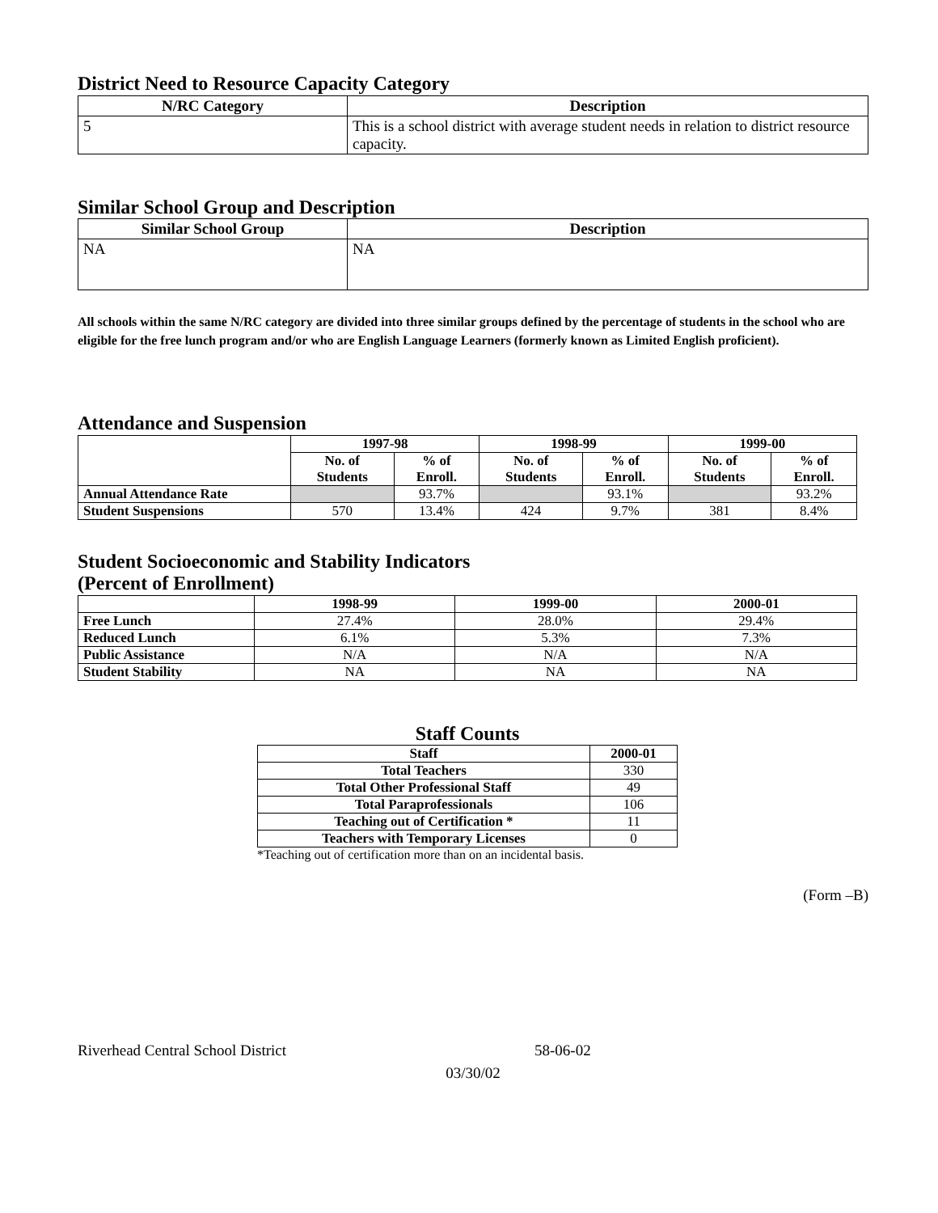District Need to Resource Capacity Category
| N/RC Category | Description |
| --- | --- |
| 5 | This is a school district with average student needs in relation to district resource capacity. |
Similar School Group and Description
| Similar School Group | Description |
| --- | --- |
| NA | NA |
All schools within the same N/RC category are divided into three similar groups defined by the percentage of students in the school who are eligible for the free lunch program and/or who are English Language Learners (formerly known as Limited English proficient).
Attendance and Suspension
| | 1997-98 | | 1998-99 | | 1999-00 | |
| --- | --- | --- | --- | --- | --- | --- |
| | No. of Students | % of Enroll. | No. of Students | % of Enroll. | No. of Students | % of Enroll. |
| Annual Attendance Rate | | 93.7% | | 93.1% | | 93.2% |
| Student Suspensions | 570 | 13.4% | 424 | 9.7% | 381 | 8.4% |
Student Socioeconomic and Stability Indicators
(Percent of Enrollment)
| | 1998-99 | 1999-00 | 2000-01 |
| --- | --- | --- | --- |
| Free Lunch | 27.4% | 28.0% | 29.4% |
| Reduced Lunch | 6.1% | 5.3% | 7.3% |
| Public Assistance | N/A | N/A | N/A |
| Student Stability | NA | NA | NA |
Staff Counts
| Staff | 2000-01 |
| --- | --- |
| Total Teachers | 330 |
| Total Other Professional Staff | 49 |
| Total Paraprofessionals | 106 |
| Teaching out of Certification * | 11 |
| Teachers with Temporary Licenses | 0 |
*Teaching out of certification more than on an incidental basis.
(Form –B)
Riverhead Central School District 58-06-02
03/30/02